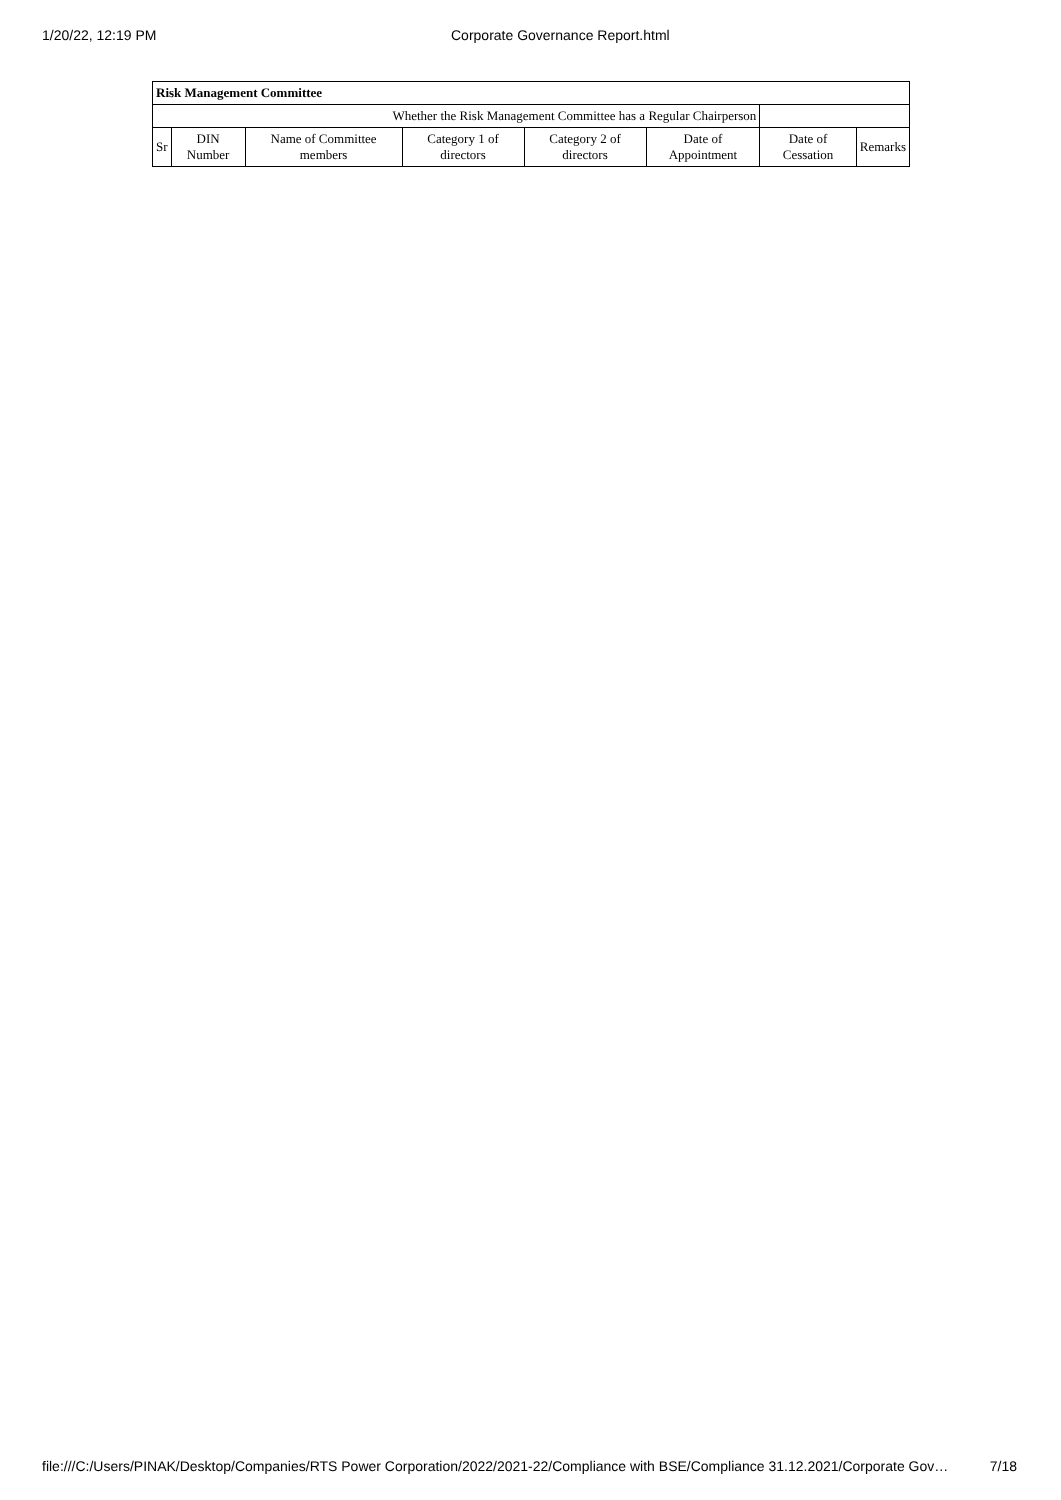1/20/22, 12:19 PM Corporate Governance Report.html
| Risk Management Committee | | | | | | | |
| --- | --- | --- | --- | --- | --- | --- | --- |
| Whether the Risk Management Committee has a Regular Chairperson | | | | | | | |
| Sr | DIN Number | Name of Committee members | Category 1 of directors | Category 2 of directors | Date of Appointment | Date of Cessation | Remarks |
file:///C:/Users/PINAK/Desktop/Companies/RTS Power Corporation/2022/2021-22/Compliance with BSE/Compliance 31.12.2021/Corporate Gov… 7/18